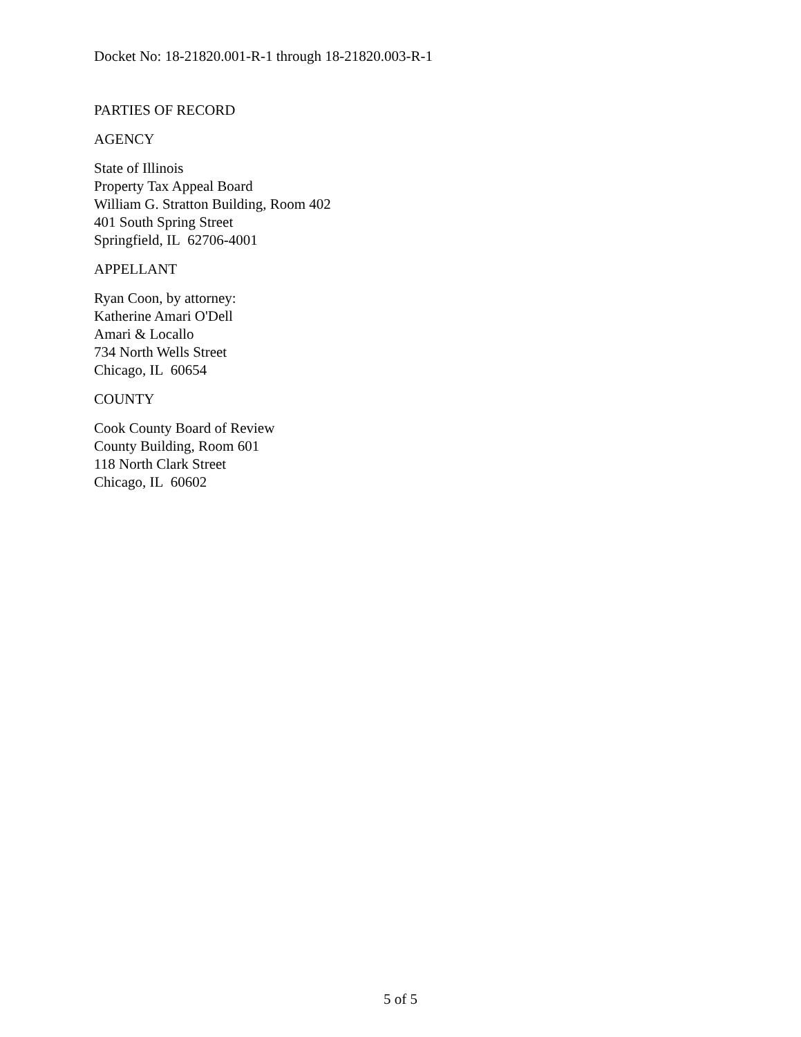Docket No: 18-21820.001-R-1 through 18-21820.003-R-1
PARTIES OF RECORD
AGENCY
State of Illinois
Property Tax Appeal Board
William G. Stratton Building, Room 402
401 South Spring Street
Springfield, IL 62706-4001
APPELLANT
Ryan Coon, by attorney:
Katherine Amari O'Dell
Amari & Locallo
734 North Wells Street
Chicago, IL 60654
COUNTY
Cook County Board of Review
County Building, Room 601
118 North Clark Street
Chicago, IL 60602
5 of 5